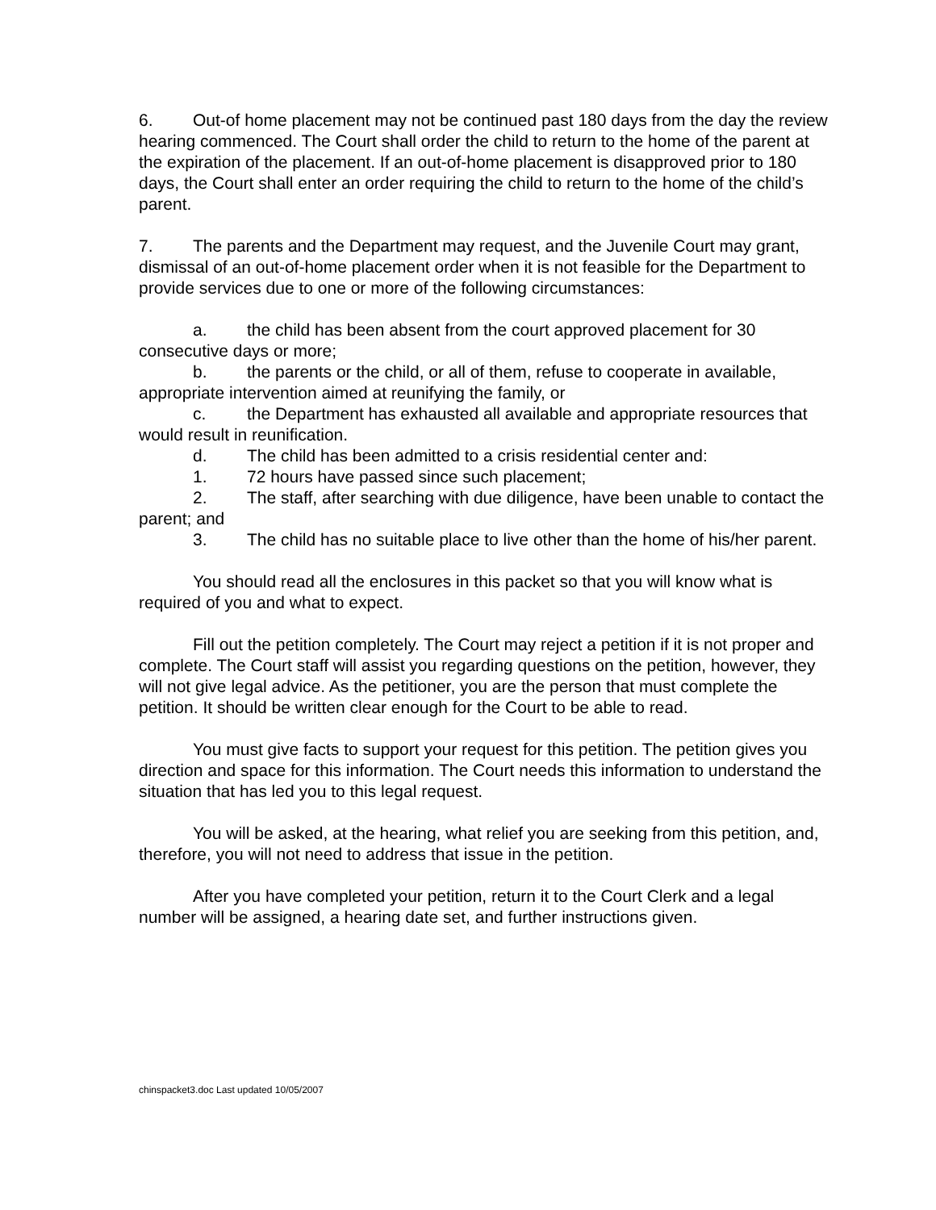6. Out-of home placement may not be continued past 180 days from the day the review hearing commenced. The Court shall order the child to return to the home of the parent at the expiration of the placement. If an out-of-home placement is disapproved prior to 180 days, the Court shall enter an order requiring the child to return to the home of the child’s parent.
7. The parents and the Department may request, and the Juvenile Court may grant, dismissal of an out-of-home placement order when it is not feasible for the Department to provide services due to one or more of the following circumstances:
a. the child has been absent from the court approved placement for 30 consecutive days or more;
b. the parents or the child, or all of them, refuse to cooperate in available, appropriate intervention aimed at reunifying the family, or
c. the Department has exhausted all available and appropriate resources that would result in reunification.
d. The child has been admitted to a crisis residential center and:
1. 72 hours have passed since such placement;
2. The staff, after searching with due diligence, have been unable to contact the parent; and
3. The child has no suitable place to live other than the home of his/her parent.
You should read all the enclosures in this packet so that you will know what is required of you and what to expect.
Fill out the petition completely. The Court may reject a petition if it is not proper and complete. The Court staff will assist you regarding questions on the petition, however, they will not give legal advice. As the petitioner, you are the person that must complete the petition. It should be written clear enough for the Court to be able to read.
You must give facts to support your request for this petition. The petition gives you direction and space for this information. The Court needs this information to understand the situation that has led you to this legal request.
You will be asked, at the hearing, what relief you are seeking from this petition, and, therefore, you will not need to address that issue in the petition.
After you have completed your petition, return it to the Court Clerk and a legal number will be assigned, a hearing date set, and further instructions given.
chinspacket3.doc Last updated 10/05/2007